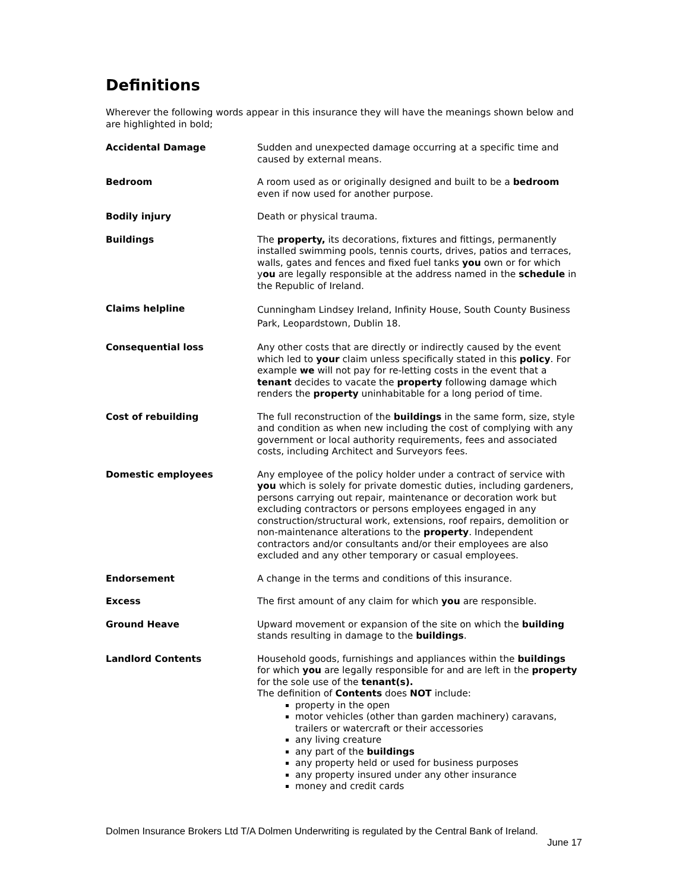Definitions
Wherever the following words appear in this insurance they will have the meanings shown below and are highlighted in bold;
| Accidental Damage | Sudden and unexpected damage occurring at a specific time and caused by external means. |
| Bedroom | A room used as or originally designed and built to be a bedroom even if now used for another purpose. |
| Bodily injury | Death or physical trauma. |
| Buildings | The property, its decorations, fixtures and fittings, permanently installed swimming pools, tennis courts, drives, patios and terraces, walls, gates and fences and fixed fuel tanks you own or for which y ou are legally responsible at the address named in the schedule in the Republic of Ireland. |
| Claims helpline | Cunningham Lindsey Ireland, Infinity House, South County Business Park, Leopardstown, Dublin 18. |
| Consequential loss | Any other costs that are directly or indirectly caused by the event which led to your claim unless specifically stated in this policy . For example we will not pay for re-letting costs in the event that a tenant decides to vacate the property following damage which renders the property uninhabitable for a long period of time. |
| Cost of rebuilding | The full reconstruction of the buildings in the same form, size, style and condition as when new including the cost of complying with any government or local authority requirements, fees and associated costs, including Architect and Surveyors fees. |
| Domestic employees | Any employee of the policy holder under a contract of service with you which is solely for private domestic duties, including gardeners, persons carrying out repair, maintenance or decoration work but excluding contractors or persons employees engaged in any construction/structural work, extensions, roof repairs, demolition or non-maintenance alterations to the property . Independent contractors and/or consultants and/or their employees are also excluded and any other temporary or casual employees. |
| Endorsement | A change in the terms and conditions of this insurance. |
| Excess | The first amount of any claim for which you are responsible. |
| Ground Heave | Upward movement or expansion of the site on which the building stands resulting in damage to the buildings . |
| Landlord Contents | Household goods, furnishings and appliances within the buildings for which you are legally responsible for and are left in the property for the sole use of the tenant(s). The definition of Contents does NOT include: property in the open motor vehicles (other than garden machinery) caravans, trailers or watercraft or their accessories any living creature any part of the buildings any property held or used for business purposes any property insured under any other insurance money and credit cards |
Dolmen Insurance Brokers Ltd T/A Dolmen Underwriting is regulated by the Central Bank of Ireland.
June 17